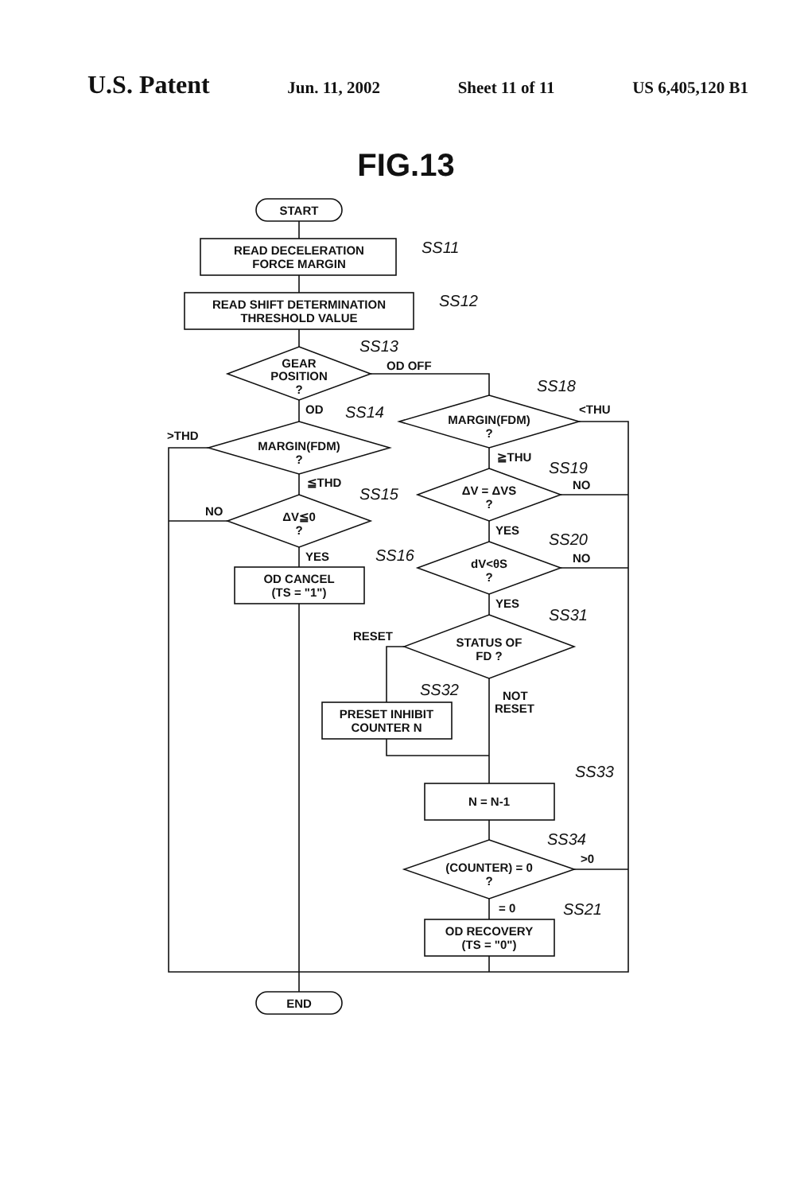U.S. Patent Jun. 11, 2002 Sheet 11 of 11 US 6,405,120 B1
FIG.13
START
READ DECELERATION
FORCE MARGIN
SS11
READ SHIFT DETERMINATION
THRESHOLD VALUE
SS12
GEAR
POSITION
?
SS13
OD OFF
MARGIN(FDM)
?
SS14
OD
>THD
≦THD
ΔV≦0
?
SS15
NO
YES
OD CANCEL
(TS = "1")
SS16
MARGIN(FDM)
?
SS18
<THU
≧THU
ΔV = ΔVS
?
SS19
NO
YES
dV<θS
?
SS20
NO
YES
STATUS OF
FD ?
SS31
RESET
NOT
RESET
PRESET INHIBIT
COUNTER N
SS32
N = N-1
SS33
(COUNTER) = 0
?
SS34
>0
= 0
OD RECOVERY
(TS = "0")
SS21
END